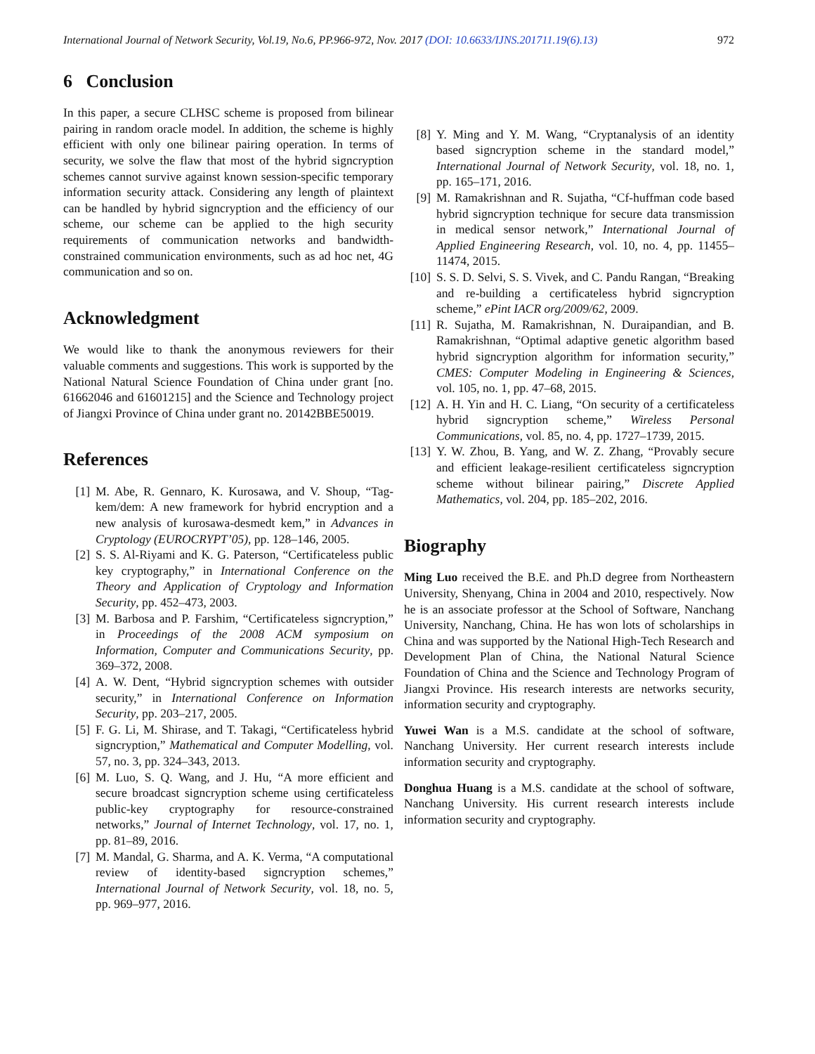International Journal of Network Security, Vol.19, No.6, PP.966-972, Nov. 2017 (DOI: 10.6633/IJNS.201711.19(6).13) 972
6 Conclusion
In this paper, a secure CLHSC scheme is proposed from bilinear pairing in random oracle model. In addition, the scheme is highly efficient with only one bilinear pairing operation. In terms of security, we solve the flaw that most of the hybrid signcryption schemes cannot survive against known session-specific temporary information security attack. Considering any length of plaintext can be handled by hybrid signcryption and the efficiency of our scheme, our scheme can be applied to the high security requirements of communication networks and bandwidth-constrained communication environments, such as ad hoc net, 4G communication and so on.
Acknowledgment
We would like to thank the anonymous reviewers for their valuable comments and suggestions. This work is supported by the National Natural Science Foundation of China under grant [no. 61662046 and 61601215] and the Science and Technology project of Jiangxi Province of China under grant no. 20142BBE50019.
References
[1] M. Abe, R. Gennaro, K. Kurosawa, and V. Shoup, “Tag-kem/dem: A new framework for hybrid encryption and a new analysis of kurosawa-desmedt kem,” in Advances in Cryptology (EUROCRYPT’05), pp. 128–146, 2005.
[2] S. S. Al-Riyami and K. G. Paterson, “Certificateless public key cryptography,” in International Conference on the Theory and Application of Cryptology and Information Security, pp. 452–473, 2003.
[3] M. Barbosa and P. Farshim, “Certificateless signcryption,” in Proceedings of the 2008 ACM symposium on Information, Computer and Communications Security, pp. 369–372, 2008.
[4] A. W. Dent, “Hybrid signcryption schemes with outsider security,” in International Conference on Information Security, pp. 203–217, 2005.
[5] F. G. Li, M. Shirase, and T. Takagi, “Certificateless hybrid signcryption,” Mathematical and Computer Modelling, vol. 57, no. 3, pp. 324–343, 2013.
[6] M. Luo, S. Q. Wang, and J. Hu, “A more efficient and secure broadcast signcryption scheme using certificateless public-key cryptography for resource-constrained networks,” Journal of Internet Technology, vol. 17, no. 1, pp. 81–89, 2016.
[7] M. Mandal, G. Sharma, and A. K. Verma, “A computational review of identity-based signcryption schemes,” International Journal of Network Security, vol. 18, no. 5, pp. 969–977, 2016.
[8] Y. Ming and Y. M. Wang, “Cryptanalysis of an identity based signcryption scheme in the standard model,” International Journal of Network Security, vol. 18, no. 1, pp. 165–171, 2016.
[9] M. Ramakrishnan and R. Sujatha, “Cf-huffman code based hybrid signcryption technique for secure data transmission in medical sensor network,” International Journal of Applied Engineering Research, vol. 10, no. 4, pp. 11455–11474, 2015.
[10] S. S. D. Selvi, S. S. Vivek, and C. Pandu Rangan, “Breaking and re-building a certificateless hybrid signcryption scheme,” ePint IACR org/2009/62, 2009.
[11] R. Sujatha, M. Ramakrishnan, N. Duraipandian, and B. Ramakrishnan, “Optimal adaptive genetic algorithm based hybrid signcryption algorithm for information security,” CMES: Computer Modeling in Engineering & Sciences, vol. 105, no. 1, pp. 47–68, 2015.
[12] A. H. Yin and H. C. Liang, “On security of a certificateless hybrid signcryption scheme,” Wireless Personal Communications, vol. 85, no. 4, pp. 1727–1739, 2015.
[13] Y. W. Zhou, B. Yang, and W. Z. Zhang, “Provably secure and efficient leakage-resilient certificateless signcryption scheme without bilinear pairing,” Discrete Applied Mathematics, vol. 204, pp. 185–202, 2016.
Biography
Ming Luo received the B.E. and Ph.D degree from Northeastern University, Shenyang, China in 2004 and 2010, respectively. Now he is an associate professor at the School of Software, Nanchang University, Nanchang, China. He has won lots of scholarships in China and was supported by the National High-Tech Research and Development Plan of China, the National Natural Science Foundation of China and the Science and Technology Program of Jiangxi Province. His research interests are networks security, information security and cryptography.
Yuwei Wan is a M.S. candidate at the school of software, Nanchang University. Her current research interests include information security and cryptography.
Donghua Huang is a M.S. candidate at the school of software, Nanchang University. His current research interests include information security and cryptography.